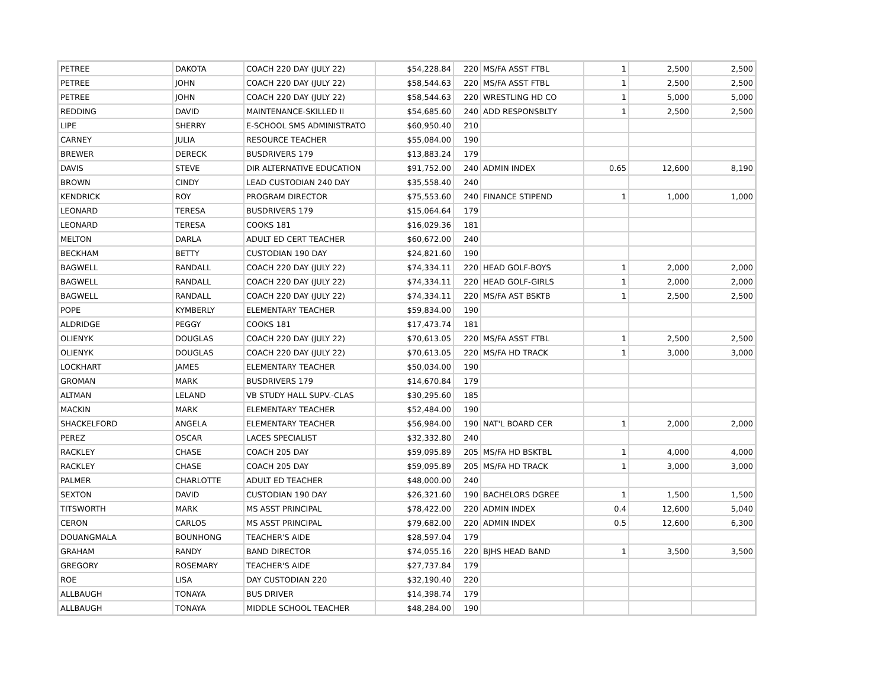| PETREE | DAKOTA | COACH 220 DAY (JULY 22) | $54,228.84 | 220 | MS/FA ASST FTBL | 1 | 2,500 | 2,500 |
| PETREE | JOHN | COACH 220 DAY (JULY 22) | $58,544.63 | 220 | MS/FA ASST FTBL | 1 | 2,500 | 2,500 |
| PETREE | JOHN | COACH 220 DAY (JULY 22) | $58,544.63 | 220 | WRESTLING HD CO | 1 | 5,000 | 5,000 |
| REDDING | DAVID | MAINTENANCE-SKILLED II | $54,685.60 | 240 | ADD RESPONSBLTY | 1 | 2,500 | 2,500 |
| LIPE | SHERRY | E-SCHOOL SMS ADMINISTRATO | $60,950.40 | 210 | | | | |
| CARNEY | JULIA | RESOURCE TEACHER | $55,084.00 | 190 | | | | |
| BREWER | DERECK | BUSDRIVERS 179 | $13,883.24 | 179 | | | | |
| DAVIS | STEVE | DIR ALTERNATIVE EDUCATION | $91,752.00 | 240 | ADMIN INDEX | 0.65 | 12,600 | 8,190 |
| BROWN | CINDY | LEAD CUSTODIAN 240 DAY | $35,558.40 | 240 | | | | |
| KENDRICK | ROY | PROGRAM DIRECTOR | $75,553.60 | 240 | FINANCE STIPEND | 1 | 1,000 | 1,000 |
| LEONARD | TERESA | BUSDRIVERS 179 | $15,064.64 | 179 | | | | |
| LEONARD | TERESA | COOKS 181 | $16,029.36 | 181 | | | | |
| MELTON | DARLA | ADULT ED CERT TEACHER | $60,672.00 | 240 | | | | |
| BECKHAM | BETTY | CUSTODIAN 190 DAY | $24,821.60 | 190 | | | | |
| BAGWELL | RANDALL | COACH 220 DAY (JULY 22) | $74,334.11 | 220 | HEAD GOLF-BOYS | 1 | 2,000 | 2,000 |
| BAGWELL | RANDALL | COACH 220 DAY (JULY 22) | $74,334.11 | 220 | HEAD GOLF-GIRLS | 1 | 2,000 | 2,000 |
| BAGWELL | RANDALL | COACH 220 DAY (JULY 22) | $74,334.11 | 220 | MS/FA AST BSKTB | 1 | 2,500 | 2,500 |
| POPE | KYMBERLY | ELEMENTARY TEACHER | $59,834.00 | 190 | | | | |
| ALDRIDGE | PEGGY | COOKS 181 | $17,473.74 | 181 | | | | |
| OLIENYK | DOUGLAS | COACH 220 DAY (JULY 22) | $70,613.05 | 220 | MS/FA ASST FTBL | 1 | 2,500 | 2,500 |
| OLIENYK | DOUGLAS | COACH 220 DAY (JULY 22) | $70,613.05 | 220 | MS/FA HD TRACK | 1 | 3,000 | 3,000 |
| LOCKHART | JAMES | ELEMENTARY TEACHER | $50,034.00 | 190 | | | | |
| GROMAN | MARK | BUSDRIVERS 179 | $14,670.84 | 179 | | | | |
| ALTMAN | LELAND | VB STUDY HALL SUPV.-CLAS | $30,295.60 | 185 | | | | |
| MACKIN | MARK | ELEMENTARY TEACHER | $52,484.00 | 190 | | | | |
| SHACKELFORD | ANGELA | ELEMENTARY TEACHER | $56,984.00 | 190 | NAT'L BOARD CER | 1 | 2,000 | 2,000 |
| PEREZ | OSCAR | LACES SPECIALIST | $32,332.80 | 240 | | | | |
| RACKLEY | CHASE | COACH 205 DAY | $59,095.89 | 205 | MS/FA HD BSKTBL | 1 | 4,000 | 4,000 |
| RACKLEY | CHASE | COACH 205 DAY | $59,095.89 | 205 | MS/FA HD TRACK | 1 | 3,000 | 3,000 |
| PALMER | CHARLOTTE | ADULT ED TEACHER | $48,000.00 | 240 | | | | |
| SEXTON | DAVID | CUSTODIAN 190 DAY | $26,321.60 | 190 | BACHELORS DGREE | 1 | 1,500 | 1,500 |
| TITSWORTH | MARK | MS ASST PRINCIPAL | $78,422.00 | 220 | ADMIN INDEX | 0.4 | 12,600 | 5,040 |
| CERON | CARLOS | MS ASST PRINCIPAL | $79,682.00 | 220 | ADMIN INDEX | 0.5 | 12,600 | 6,300 |
| DOUANGMALA | BOUNHONG | TEACHER'S AIDE | $28,597.04 | 179 | | | | |
| GRAHAM | RANDY | BAND DIRECTOR | $74,055.16 | 220 | BJHS HEAD BAND | 1 | 3,500 | 3,500 |
| GREGORY | ROSEMARY | TEACHER'S AIDE | $27,737.84 | 179 | | | | |
| ROE | LISA | DAY CUSTODIAN 220 | $32,190.40 | 220 | | | | |
| ALLBAUGH | TONAYA | BUS DRIVER | $14,398.74 | 179 | | | | |
| ALLBAUGH | TONAYA | MIDDLE SCHOOL TEACHER | $48,284.00 | 190 | | | | |